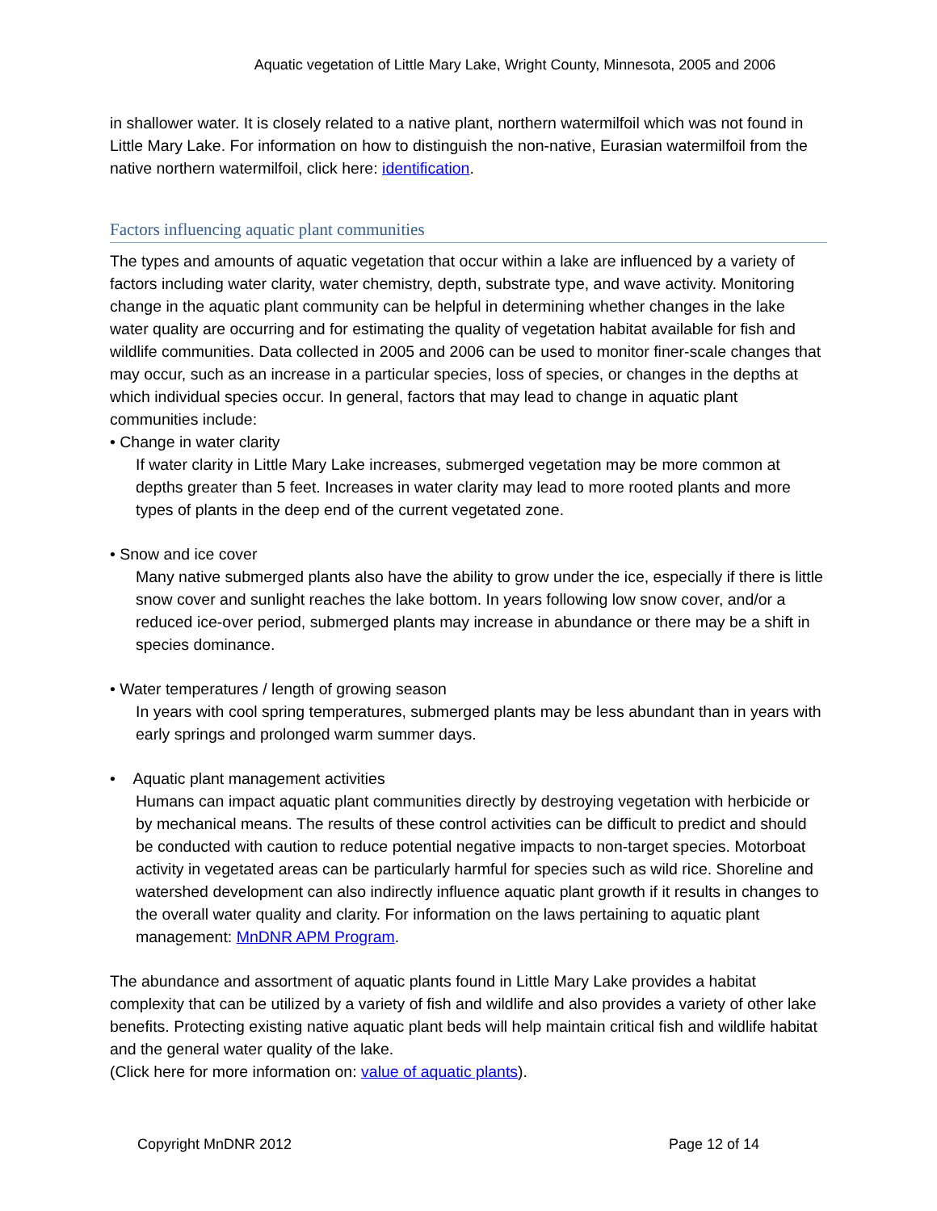Aquatic vegetation of Little Mary Lake, Wright County, Minnesota, 2005 and 2006
in shallower water. It is closely related to a native plant, northern watermilfoil which was not found in Little Mary Lake. For information on how to distinguish the non-native, Eurasian watermilfoil from the native northern watermilfoil, click here: identification.
Factors influencing aquatic plant communities
The types and amounts of aquatic vegetation that occur within a lake are influenced by a variety of factors including water clarity, water chemistry, depth, substrate type, and wave activity. Monitoring change in the aquatic plant community can be helpful in determining whether changes in the lake water quality are occurring and for estimating the quality of vegetation habitat available for fish and wildlife communities. Data collected in 2005 and 2006 can be used to monitor finer-scale changes that may occur, such as an increase in a particular species, loss of species, or changes in the depths at which individual species occur. In general, factors that may lead to change in aquatic plant communities include:
• Change in water clarity
If water clarity in Little Mary Lake increases, submerged vegetation may be more common at depths greater than 5 feet. Increases in water clarity may lead to more rooted plants and more types of plants in the deep end of the current vegetated zone.
• Snow and ice cover
Many native submerged plants also have the ability to grow under the ice, especially if there is little snow cover and sunlight reaches the lake bottom. In years following low snow cover, and/or a reduced ice-over period, submerged plants may increase in abundance or there may be a shift in species dominance.
• Water temperatures / length of growing season
In years with cool spring temperatures, submerged plants may be less abundant than in years with early springs and prolonged warm summer days.
• Aquatic plant management activities
Humans can impact aquatic plant communities directly by destroying vegetation with herbicide or by mechanical means. The results of these control activities can be difficult to predict and should be conducted with caution to reduce potential negative impacts to non-target species. Motorboat activity in vegetated areas can be particularly harmful for species such as wild rice. Shoreline and watershed development can also indirectly influence aquatic plant growth if it results in changes to the overall water quality and clarity. For information on the laws pertaining to aquatic plant management: MnDNR APM Program.
The abundance and assortment of aquatic plants found in Little Mary Lake provides a habitat complexity that can be utilized by a variety of fish and wildlife and also provides a variety of other lake benefits. Protecting existing native aquatic plant beds will help maintain critical fish and wildlife habitat and the general water quality of the lake.
(Click here for more information on: value of aquatic plants).
Copyright MnDNR 2012 Page 12 of 14